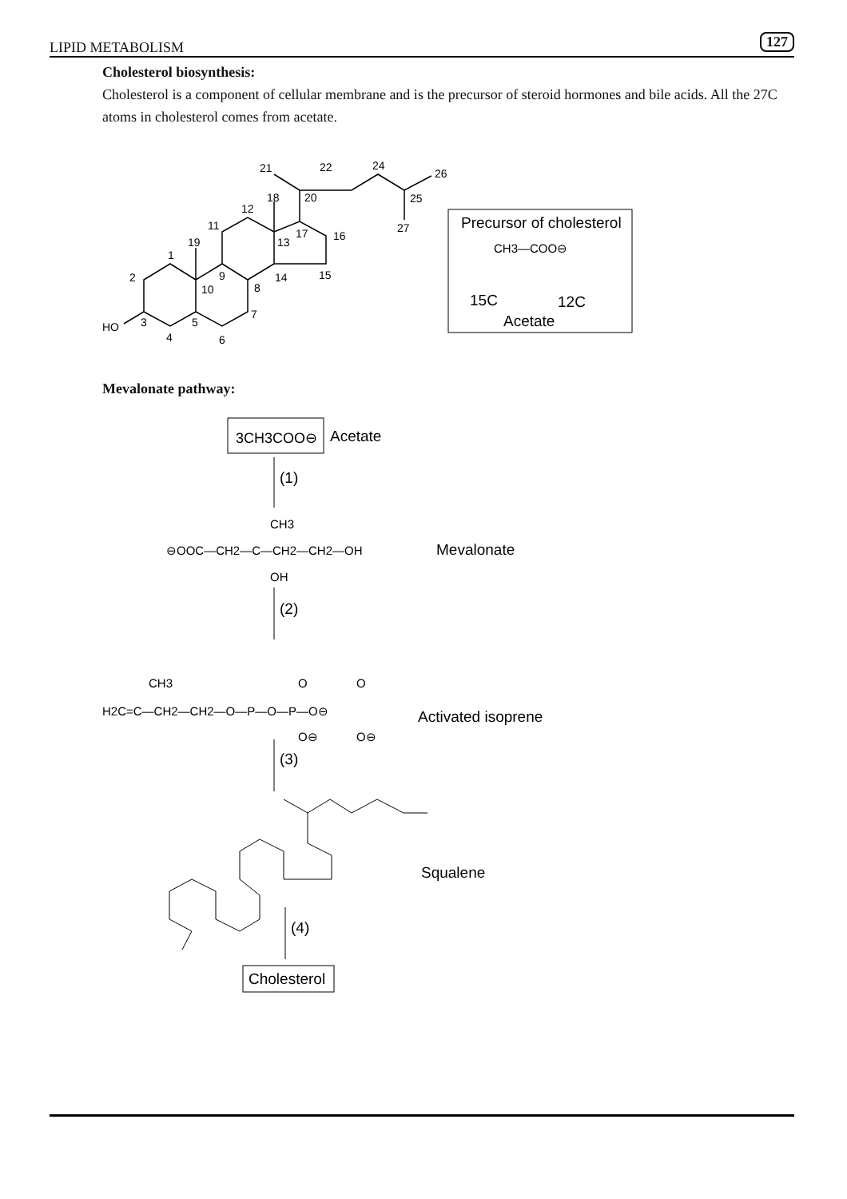LIPID METABOLISM 127
Cholesterol biosynthesis:
Cholesterol is a component of cellular membrane and is the precursor of steroid hormones and bile acids. All the 27C atoms in cholesterol comes from acetate.
HO
2
1
19
3
4
5
6
7
8
9
10
11
12
13
14
15
16
17
18
20
21
22
24
26
25
27
Precursor of cholesterol
CH3—COO⊖
15C
12C
Acetate
Mevalonate pathway:
3CH3COO⊖
Acetate
(1)
CH3
⊖OOC—CH2—C—CH2—CH2—OH
Mevalonate
OH
(2)
CH3
H2C=C—CH2—CH2—O—P—O—P—O⊖
O
O
O⊖
O⊖
Activated isoprene
(3)
Squalene
(4)
Cholesterol